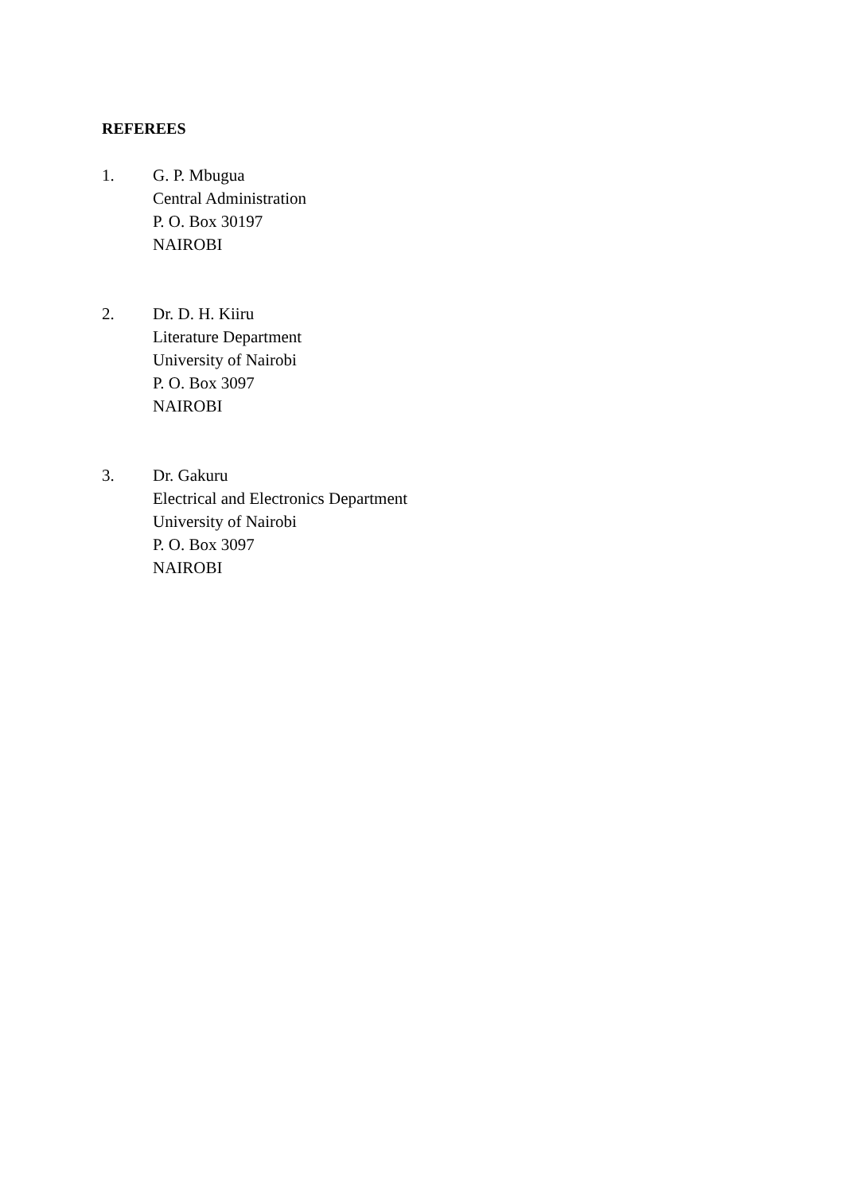REFEREES
1. G. P. Mbugua
Central Administration
P. O. Box 30197
NAIROBI
2. Dr. D. H. Kiiru
Literature Department
University of Nairobi
P. O. Box 3097
NAIROBI
3. Dr. Gakuru
Electrical and Electronics Department
University of Nairobi
P. O. Box 3097
NAIROBI